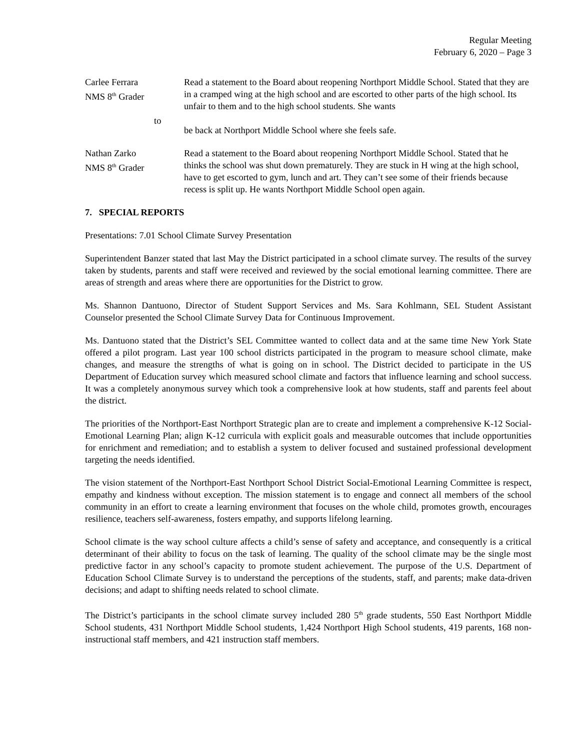Regular Meeting
February 6, 2020 – Page 3
Carlee Ferrara
NMS 8<sup>th</sup> Grader
to
Read a statement to the Board about reopening Northport Middle School. Stated that they are in a cramped wing at the high school and are escorted to other parts of the high school. Its unfair to them and to the high school students. She wants
be back at Northport Middle School where she feels safe.
Nathan Zarko
NMS 8<sup>th</sup> Grader
Read a statement to the Board about reopening Northport Middle School. Stated that he thinks the school was shut down prematurely. They are stuck in H wing at the high school, have to get escorted to gym, lunch and art. They can’t see some of their friends because recess is split up. He wants Northport Middle School open again.
7. SPECIAL REPORTS
Presentations: 7.01 School Climate Survey Presentation
Superintendent Banzer stated that last May the District participated in a school climate survey. The results of the survey taken by students, parents and staff were received and reviewed by the social emotional learning committee. There are areas of strength and areas where there are opportunities for the District to grow.
Ms. Shannon Dantuono, Director of Student Support Services and Ms. Sara Kohlmann, SEL Student Assistant Counselor presented the School Climate Survey Data for Continuous Improvement.
Ms. Dantuono stated that the District’s SEL Committee wanted to collect data and at the same time New York State offered a pilot program. Last year 100 school districts participated in the program to measure school climate, make changes, and measure the strengths of what is going on in school. The District decided to participate in the US Department of Education survey which measured school climate and factors that influence learning and school success. It was a completely anonymous survey which took a comprehensive look at how students, staff and parents feel about the district.
The priorities of the Northport-East Northport Strategic plan are to create and implement a comprehensive K-12 Social-Emotional Learning Plan; align K-12 curricula with explicit goals and measurable outcomes that include opportunities for enrichment and remediation; and to establish a system to deliver focused and sustained professional development targeting the needs identified.
The vision statement of the Northport-East Northport School District Social-Emotional Learning Committee is respect, empathy and kindness without exception. The mission statement is to engage and connect all members of the school community in an effort to create a learning environment that focuses on the whole child, promotes growth, encourages resilience, teachers self-awareness, fosters empathy, and supports lifelong learning.
School climate is the way school culture affects a child’s sense of safety and acceptance, and consequently is a critical determinant of their ability to focus on the task of learning. The quality of the school climate may be the single most predictive factor in any school’s capacity to promote student achievement. The purpose of the U.S. Department of Education School Climate Survey is to understand the perceptions of the students, staff, and parents; make data-driven decisions; and adapt to shifting needs related to school climate.
The District’s participants in the school climate survey included 280 5<sup>th</sup> grade students, 550 East Northport Middle School students, 431 Northport Middle School students, 1,424 Northport High School students, 419 parents, 168 non-instructional staff members, and 421 instruction staff members.